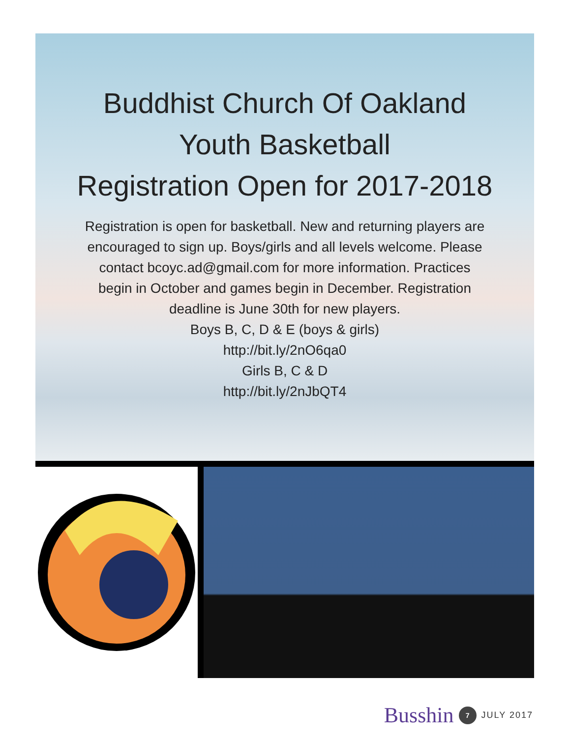Buddhist Church Of Oakland
Youth Basketball
Registration Open for 2017-2018
Registration is open for basketball. New and returning players are encouraged to sign up. Boys/girls and all levels welcome. Please contact bcoyc.ad@gmail.com for more information. Practices begin in October and games begin in December. Registration deadline is June 30th for new players.
Boys B, C, D & E (boys & girls)
http://bit.ly/2nO6qa0
Girls B, C & D
http://bit.ly/2nJbQT4
Busshin 7 JULY 2017